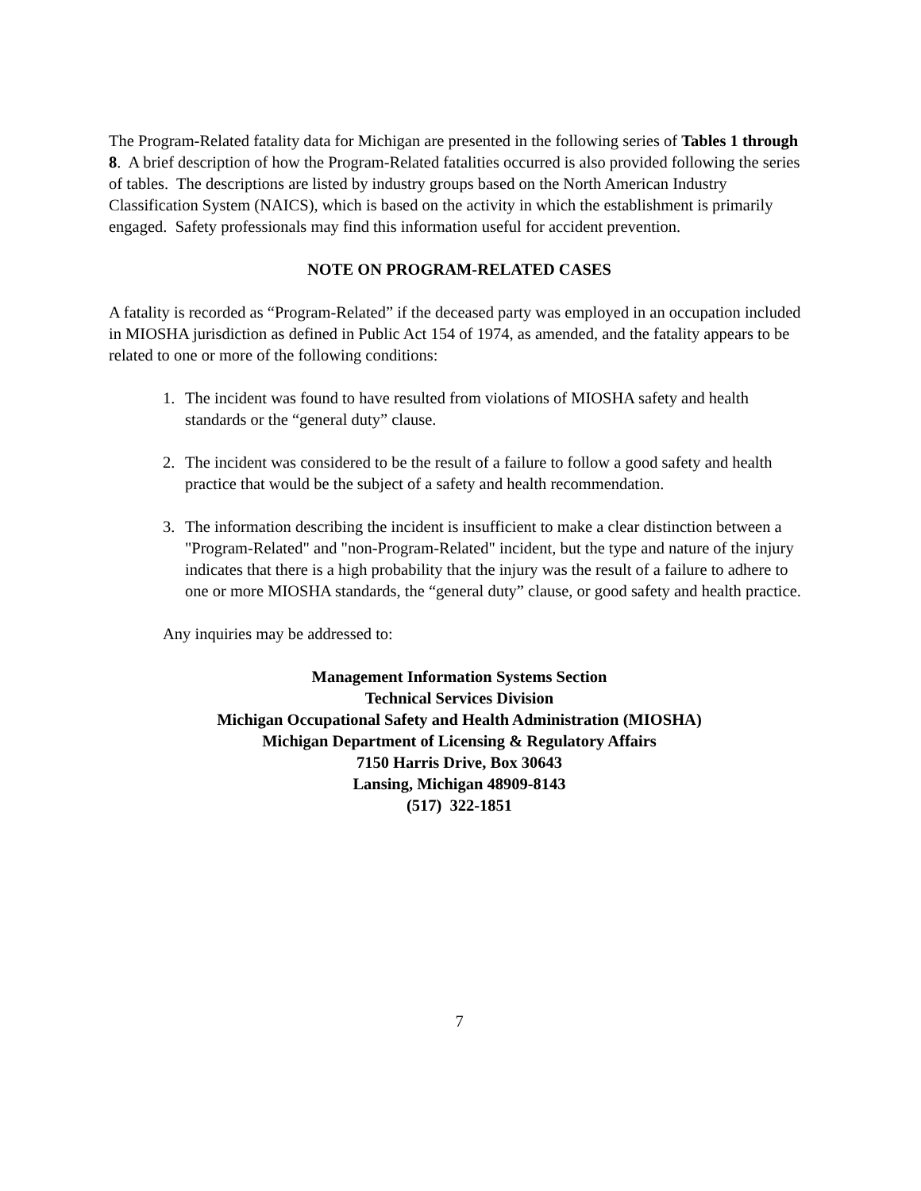The Program-Related fatality data for Michigan are presented in the following series of Tables 1 through 8. A brief description of how the Program-Related fatalities occurred is also provided following the series of tables. The descriptions are listed by industry groups based on the North American Industry Classification System (NAICS), which is based on the activity in which the establishment is primarily engaged. Safety professionals may find this information useful for accident prevention.
NOTE ON PROGRAM-RELATED CASES
A fatality is recorded as “Program-Related” if the deceased party was employed in an occupation included in MIOSHA jurisdiction as defined in Public Act 154 of 1974, as amended, and the fatality appears to be related to one or more of the following conditions:
1. The incident was found to have resulted from violations of MIOSHA safety and health standards or the “general duty” clause.
2. The incident was considered to be the result of a failure to follow a good safety and health practice that would be the subject of a safety and health recommendation.
3. The information describing the incident is insufficient to make a clear distinction between a "Program-Related" and "non-Program-Related" incident, but the type and nature of the injury indicates that there is a high probability that the injury was the result of a failure to adhere to one or more MIOSHA standards, the “general duty” clause, or good safety and health practice.
Any inquiries may be addressed to:
Management Information Systems Section
Technical Services Division
Michigan Occupational Safety and Health Administration (MIOSHA)
Michigan Department of Licensing & Regulatory Affairs
7150 Harris Drive, Box 30643
Lansing, Michigan 48909-8143
(517) 322-1851
7